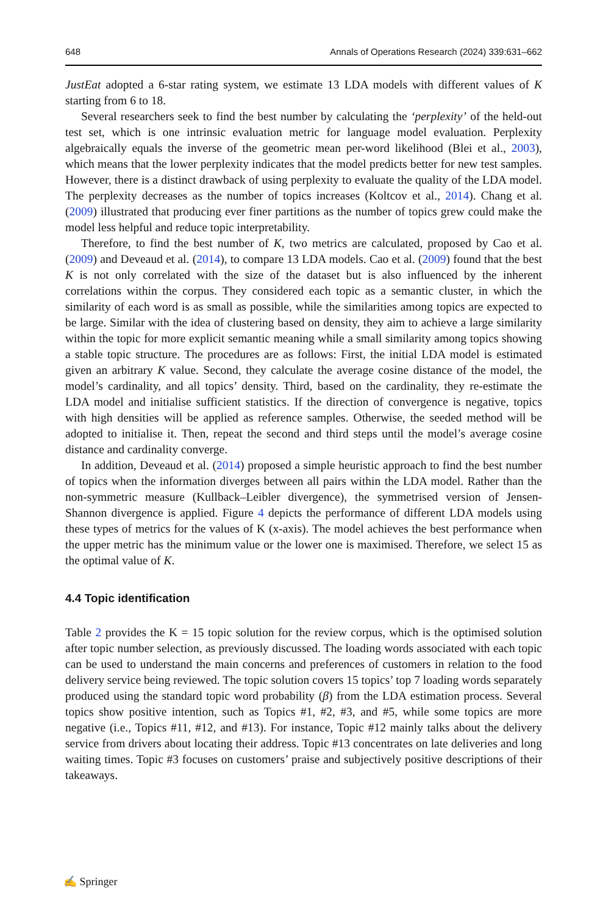648 Annals of Operations Research (2024) 339:631–662
JustEat adopted a 6-star rating system, we estimate 13 LDA models with different values of K starting from 6 to 18.
Several researchers seek to find the best number by calculating the ‘perplexity’ of the held-out test set, which is one intrinsic evaluation metric for language model evaluation. Perplexity algebraically equals the inverse of the geometric mean per-word likelihood (Blei et al., 2003), which means that the lower perplexity indicates that the model predicts better for new test samples. However, there is a distinct drawback of using perplexity to evaluate the quality of the LDA model. The perplexity decreases as the number of topics increases (Koltcov et al., 2014). Chang et al. (2009) illustrated that producing ever finer partitions as the number of topics grew could make the model less helpful and reduce topic interpretability.
Therefore, to find the best number of K, two metrics are calculated, proposed by Cao et al. (2009) and Deveaud et al. (2014), to compare 13 LDA models. Cao et al. (2009) found that the best K is not only correlated with the size of the dataset but is also influenced by the inherent correlations within the corpus. They considered each topic as a semantic cluster, in which the similarity of each word is as small as possible, while the similarities among topics are expected to be large. Similar with the idea of clustering based on density, they aim to achieve a large similarity within the topic for more explicit semantic meaning while a small similarity among topics showing a stable topic structure. The procedures are as follows: First, the initial LDA model is estimated given an arbitrary K value. Second, they calculate the average cosine distance of the model, the model’s cardinality, and all topics’ density. Third, based on the cardinality, they re-estimate the LDA model and initialise sufficient statistics. If the direction of convergence is negative, topics with high densities will be applied as reference samples. Otherwise, the seeded method will be adopted to initialise it. Then, repeat the second and third steps until the model’s average cosine distance and cardinality converge.
In addition, Deveaud et al. (2014) proposed a simple heuristic approach to find the best number of topics when the information diverges between all pairs within the LDA model. Rather than the non-symmetric measure (Kullback–Leibler divergence), the symmetrised version of Jensen-Shannon divergence is applied. Figure 4 depicts the performance of different LDA models using these types of metrics for the values of K (x-axis). The model achieves the best performance when the upper metric has the minimum value or the lower one is maximised. Therefore, we select 15 as the optimal value of K.
4.4 Topic identification
Table 2 provides the K = 15 topic solution for the review corpus, which is the optimised solution after topic number selection, as previously discussed. The loading words associated with each topic can be used to understand the main concerns and preferences of customers in relation to the food delivery service being reviewed. The topic solution covers 15 topics’ top 7 loading words separately produced using the standard topic word probability (β) from the LDA estimation process. Several topics show positive intention, such as Topics #1, #2, #3, and #5, while some topics are more negative (i.e., Topics #11, #12, and #13). For instance, Topic #12 mainly talks about the delivery service from drivers about locating their address. Topic #13 concentrates on late deliveries and long waiting times. Topic #3 focuses on customers’ praise and subjectively positive descriptions of their takeaways.
✍ Springer